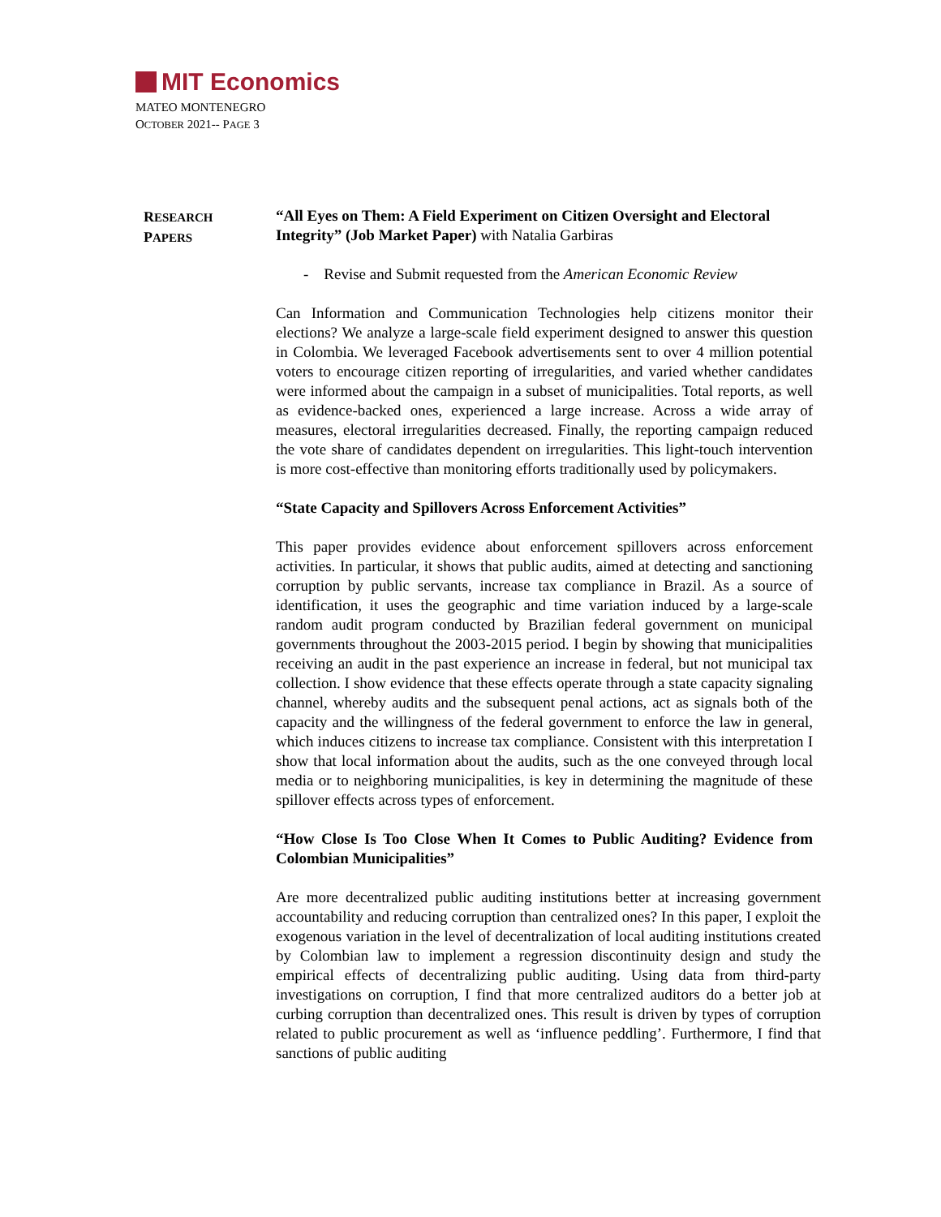MIT Economics
MATEO MONTENEGRO
OCTOBER 2021-- PAGE 3
RESEARCH
PAPERS
“All Eyes on Them: A Field Experiment on Citizen Oversight and Electoral Integrity” (Job Market Paper) with Natalia Garbiras
- Revise and Submit requested from the American Economic Review
Can Information and Communication Technologies help citizens monitor their elections? We analyze a large-scale field experiment designed to answer this question in Colombia. We leveraged Facebook advertisements sent to over 4 million potential voters to encourage citizen reporting of irregularities, and varied whether candidates were informed about the campaign in a subset of municipalities. Total reports, as well as evidence-backed ones, experienced a large increase. Across a wide array of measures, electoral irregularities decreased. Finally, the reporting campaign reduced the vote share of candidates dependent on irregularities. This light-touch intervention is more cost-effective than monitoring efforts traditionally used by policymakers.
“State Capacity and Spillovers Across Enforcement Activities”
This paper provides evidence about enforcement spillovers across enforcement activities. In particular, it shows that public audits, aimed at detecting and sanctioning corruption by public servants, increase tax compliance in Brazil. As a source of identification, it uses the geographic and time variation induced by a large-scale random audit program conducted by Brazilian federal government on municipal governments throughout the 2003-2015 period. I begin by showing that municipalities receiving an audit in the past experience an increase in federal, but not municipal tax collection. I show evidence that these effects operate through a state capacity signaling channel, whereby audits and the subsequent penal actions, act as signals both of the capacity and the willingness of the federal government to enforce the law in general, which induces citizens to increase tax compliance. Consistent with this interpretation I show that local information about the audits, such as the one conveyed through local media or to neighboring municipalities, is key in determining the magnitude of these spillover effects across types of enforcement.
“How Close Is Too Close When It Comes to Public Auditing? Evidence from Colombian Municipalities”
Are more decentralized public auditing institutions better at increasing government accountability and reducing corruption than centralized ones? In this paper, I exploit the exogenous variation in the level of decentralization of local auditing institutions created by Colombian law to implement a regression discontinuity design and study the empirical effects of decentralizing public auditing. Using data from third-party investigations on corruption, I find that more centralized auditors do a better job at curbing corruption than decentralized ones. This result is driven by types of corruption related to public procurement as well as ‘influence peddling’. Furthermore, I find that sanctions of public auditing